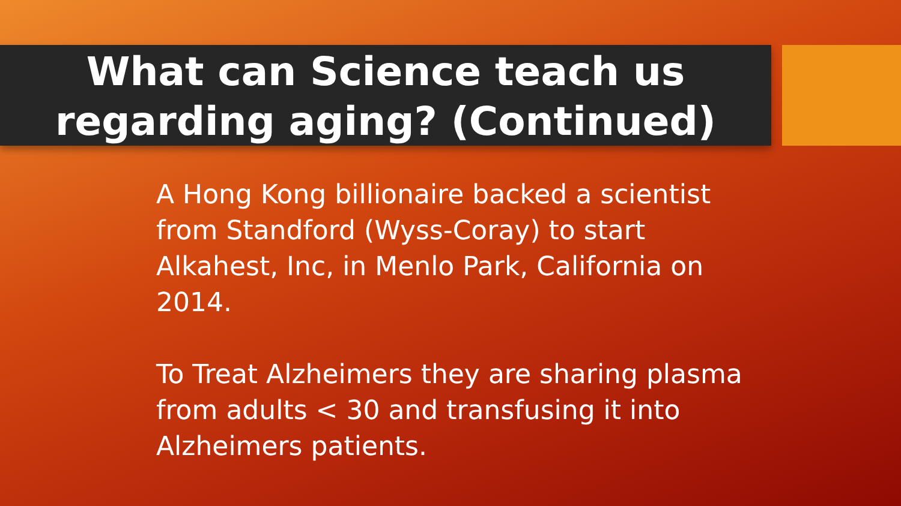What can Science teach us
regarding aging? (Continued)
A Hong Kong billionaire backed a scientist from Standford (Wyss-Coray) to start Alkahest, Inc, in Menlo Park, California on 2014.
To Treat Alzheimers they are sharing plasma from adults < 30 and transfusing it into Alzheimers patients.